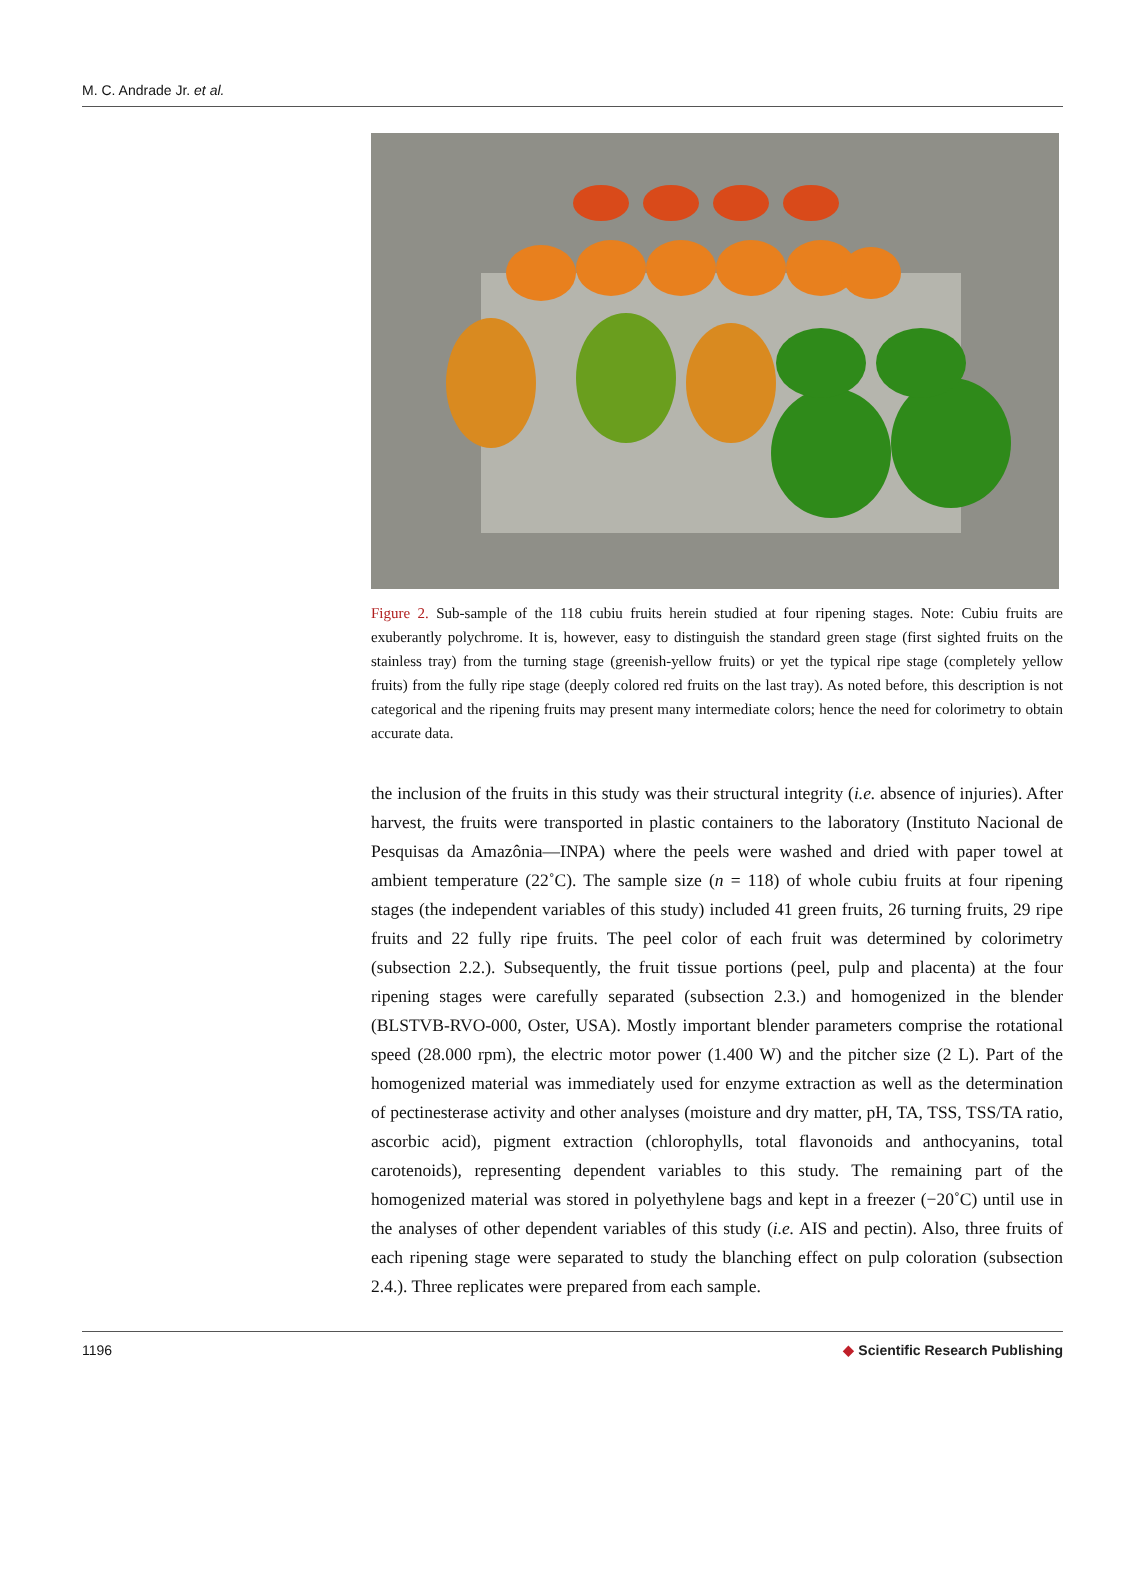M. C. Andrade Jr. et al.
Figure 2. Sub-sample of the 118 cubiu fruits herein studied at four ripening stages. Note: Cubiu fruits are exuberantly polychrome. It is, however, easy to distinguish the standard green stage (first sighted fruits on the stainless tray) from the turning stage (greenish-yellow fruits) or yet the typical ripe stage (completely yellow fruits) from the fully ripe stage (deeply colored red fruits on the last tray). As noted before, this description is not categorical and the ripening fruits may present many intermediate colors; hence the need for colorimetry to obtain accurate data.
the inclusion of the fruits in this study was their structural integrity (i.e. absence of injuries). After harvest, the fruits were transported in plastic containers to the laboratory (Instituto Nacional de Pesquisas da Amazônia—INPA) where the peels were washed and dried with paper towel at ambient temperature (22˚C). The sample size (n = 118) of whole cubiu fruits at four ripening stages (the independent variables of this study) included 41 green fruits, 26 turning fruits, 29 ripe fruits and 22 fully ripe fruits. The peel color of each fruit was determined by colorimetry (subsection 2.2.). Subsequently, the fruit tissue portions (peel, pulp and placenta) at the four ripening stages were carefully separated (subsection 2.3.) and homogenized in the blender (BLSTVB-RVO-000, Oster, USA). Mostly important blender parameters comprise the rotational speed (28.000 rpm), the electric motor power (1.400 W) and the pitcher size (2 L). Part of the homogenized material was immediately used for enzyme extraction as well as the determination of pectinesterase activity and other analyses (moisture and dry matter, pH, TA, TSS, TSS/TA ratio, ascorbic acid), pigment extraction (chlorophylls, total flavonoids and anthocyanins, total carotenoids), representing dependent variables to this study. The remaining part of the homogenized material was stored in polyethylene bags and kept in a freezer (−20˚C) until use in the analyses of other dependent variables of this study (i.e. AIS and pectin). Also, three fruits of each ripening stage were separated to study the blanching effect on pulp coloration (subsection 2.4.). Three replicates were prepared from each sample.
1196 ◆ Scientific Research Publishing